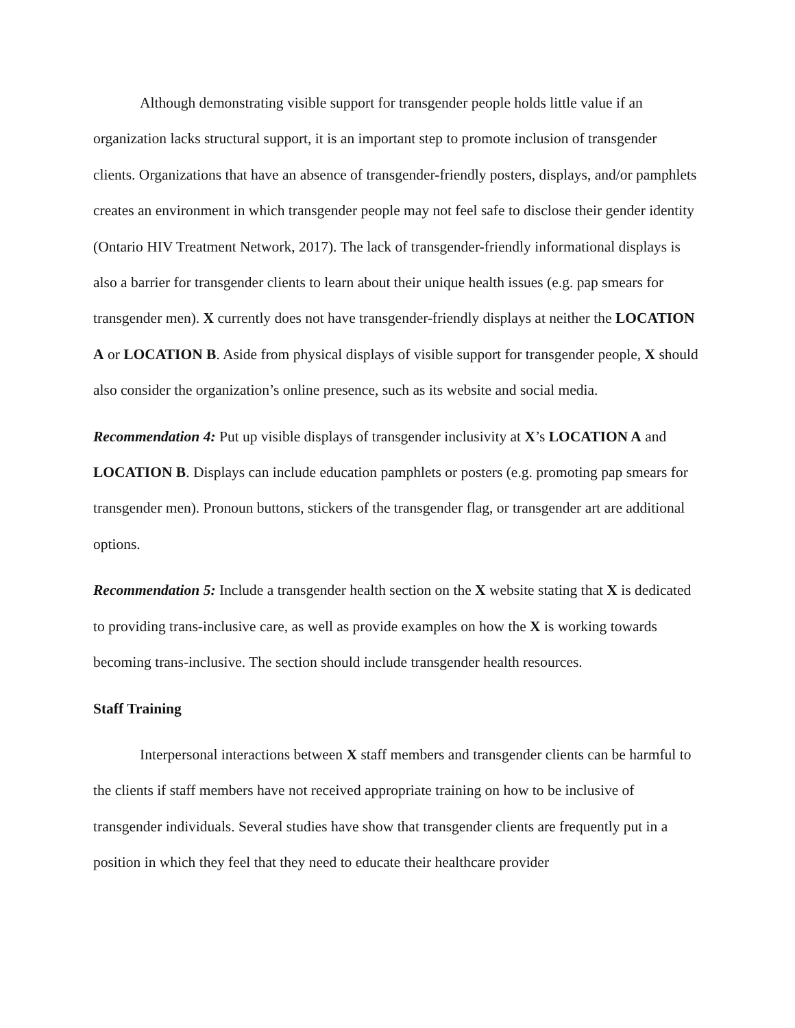Although demonstrating visible support for transgender people holds little value if an organization lacks structural support, it is an important step to promote inclusion of transgender clients. Organizations that have an absence of transgender-friendly posters, displays, and/or pamphlets creates an environment in which transgender people may not feel safe to disclose their gender identity (Ontario HIV Treatment Network, 2017). The lack of transgender-friendly informational displays is also a barrier for transgender clients to learn about their unique health issues (e.g. pap smears for transgender men). X currently does not have transgender-friendly displays at neither the LOCATION A or LOCATION B. Aside from physical displays of visible support for transgender people, X should also consider the organization’s online presence, such as its website and social media.
Recommendation 4: Put up visible displays of transgender inclusivity at X’s LOCATION A and LOCATION B. Displays can include education pamphlets or posters (e.g. promoting pap smears for transgender men). Pronoun buttons, stickers of the transgender flag, or transgender art are additional options.
Recommendation 5: Include a transgender health section on the X website stating that X is dedicated to providing trans-inclusive care, as well as provide examples on how the X is working towards becoming trans-inclusive. The section should include transgender health resources.
Staff Training
Interpersonal interactions between X staff members and transgender clients can be harmful to the clients if staff members have not received appropriate training on how to be inclusive of transgender individuals. Several studies have show that transgender clients are frequently put in a position in which they feel that they need to educate their healthcare provider